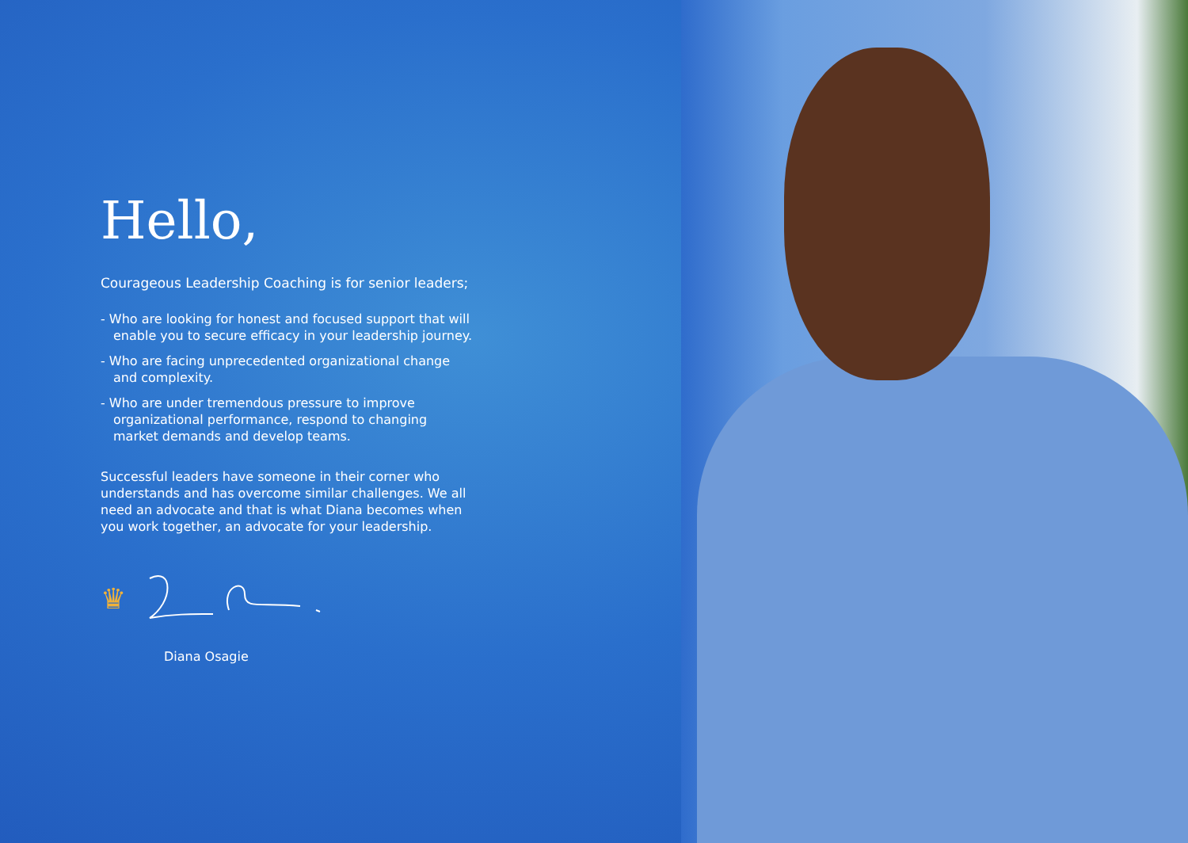Hello,
Courageous Leadership Coaching is for senior leaders;
- Who are looking for honest and focused support that will enable you to secure efficacy in your leadership journey.
- Who are facing unprecedented organizational change and complexity.
- Who are under tremendous pressure to improve organizational performance, respond to changing market demands and develop teams.
Successful leaders have someone in their corner who understands and has overcome similar challenges. We all need an advocate and that is what Diana becomes when you work together, an advocate for your leadership.
♛
Diana Osagie